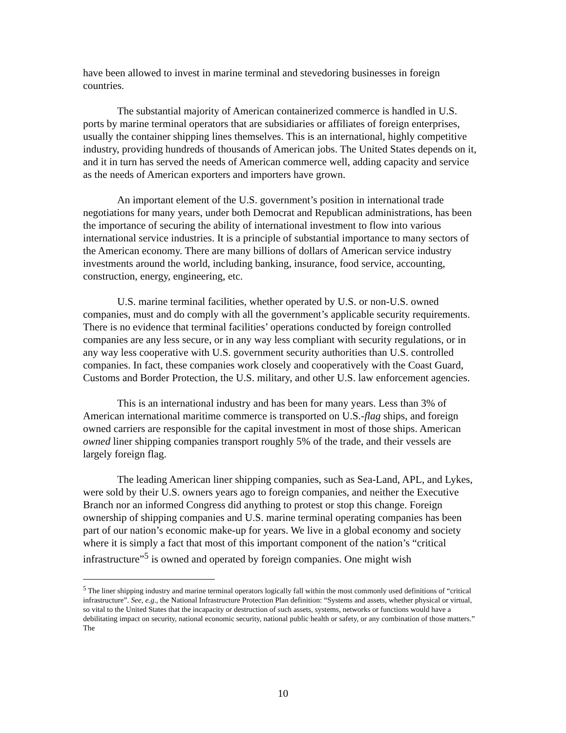have been allowed to invest in marine terminal and stevedoring businesses in foreign countries.
The substantial majority of American containerized commerce is handled in U.S. ports by marine terminal operators that are subsidiaries or affiliates of foreign enterprises, usually the container shipping lines themselves. This is an international, highly competitive industry, providing hundreds of thousands of American jobs. The United States depends on it, and it in turn has served the needs of American commerce well, adding capacity and service as the needs of American exporters and importers have grown.
An important element of the U.S. government’s position in international trade negotiations for many years, under both Democrat and Republican administrations, has been the importance of securing the ability of international investment to flow into various international service industries. It is a principle of substantial importance to many sectors of the American economy. There are many billions of dollars of American service industry investments around the world, including banking, insurance, food service, accounting, construction, energy, engineering, etc.
U.S. marine terminal facilities, whether operated by U.S. or non-U.S. owned companies, must and do comply with all the government’s applicable security requirements. There is no evidence that terminal facilities’ operations conducted by foreign controlled companies are any less secure, or in any way less compliant with security regulations, or in any way less cooperative with U.S. government security authorities than U.S. controlled companies. In fact, these companies work closely and cooperatively with the Coast Guard, Customs and Border Protection, the U.S. military, and other U.S. law enforcement agencies.
This is an international industry and has been for many years. Less than 3% of American international maritime commerce is transported on U.S.-flag ships, and foreign owned carriers are responsible for the capital investment in most of those ships. American owned liner shipping companies transport roughly 5% of the trade, and their vessels are largely foreign flag.
The leading American liner shipping companies, such as Sea-Land, APL, and Lykes, were sold by their U.S. owners years ago to foreign companies, and neither the Executive Branch nor an informed Congress did anything to protest or stop this change. Foreign ownership of shipping companies and U.S. marine terminal operating companies has been part of our nation’s economic make-up for years. We live in a global economy and society where it is simply a fact that most of this important component of the nation’s “critical infrastructure”<sup>5</sup> is owned and operated by foreign companies. One might wish
<sup>5</sup> The liner shipping industry and marine terminal operators logically fall within the most commonly used definitions of “critical infrastructure”. See, e.g., the National Infrastructure Protection Plan definition: “Systems and assets, whether physical or virtual, so vital to the United States that the incapacity or destruction of such assets, systems, networks or functions would have a debilitating impact on security, national economic security, national public health or safety, or any combination of those matters.” The
10